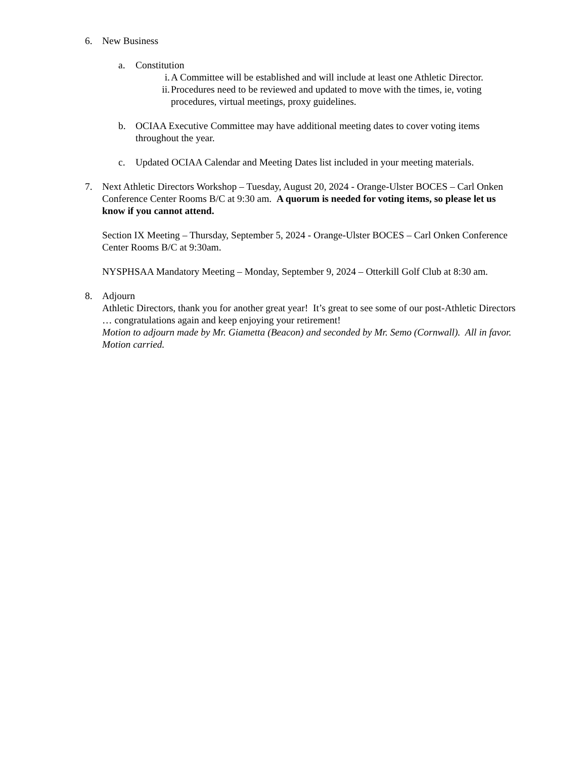6. New Business
a. Constitution
i. A Committee will be established and will include at least one Athletic Director.
ii.
Procedures need to be reviewed and updated to move with the times, ie, voting procedures, virtual meetings, proxy guidelines.
b. OCIAA Executive Committee may have additional meeting dates to cover voting items throughout the year.
c. Updated OCIAA Calendar and Meeting Dates list included in your meeting materials.
7. Next Athletic Directors Workshop – Tuesday, August 20, 2024 - Orange-Ulster BOCES – Carl Onken Conference Center Rooms B/C at 9:30 am. A quorum is needed for voting items, so please let us know if you cannot attend.
Section IX Meeting – Thursday, September 5, 2024 - Orange-Ulster BOCES – Carl Onken Conference Center Rooms B/C at 9:30am.
NYSPHSAA Mandatory Meeting – Monday, September 9, 2024 – Otterkill Golf Club at 8:30 am.
8. Adjourn
Athletic Directors, thank you for another great year! It’s great to see some of our post-Athletic Directors … congratulations again and keep enjoying your retirement!
Motion to adjourn made by Mr. Giametta (Beacon) and seconded by Mr. Semo (Cornwall). All in favor. Motion carried.